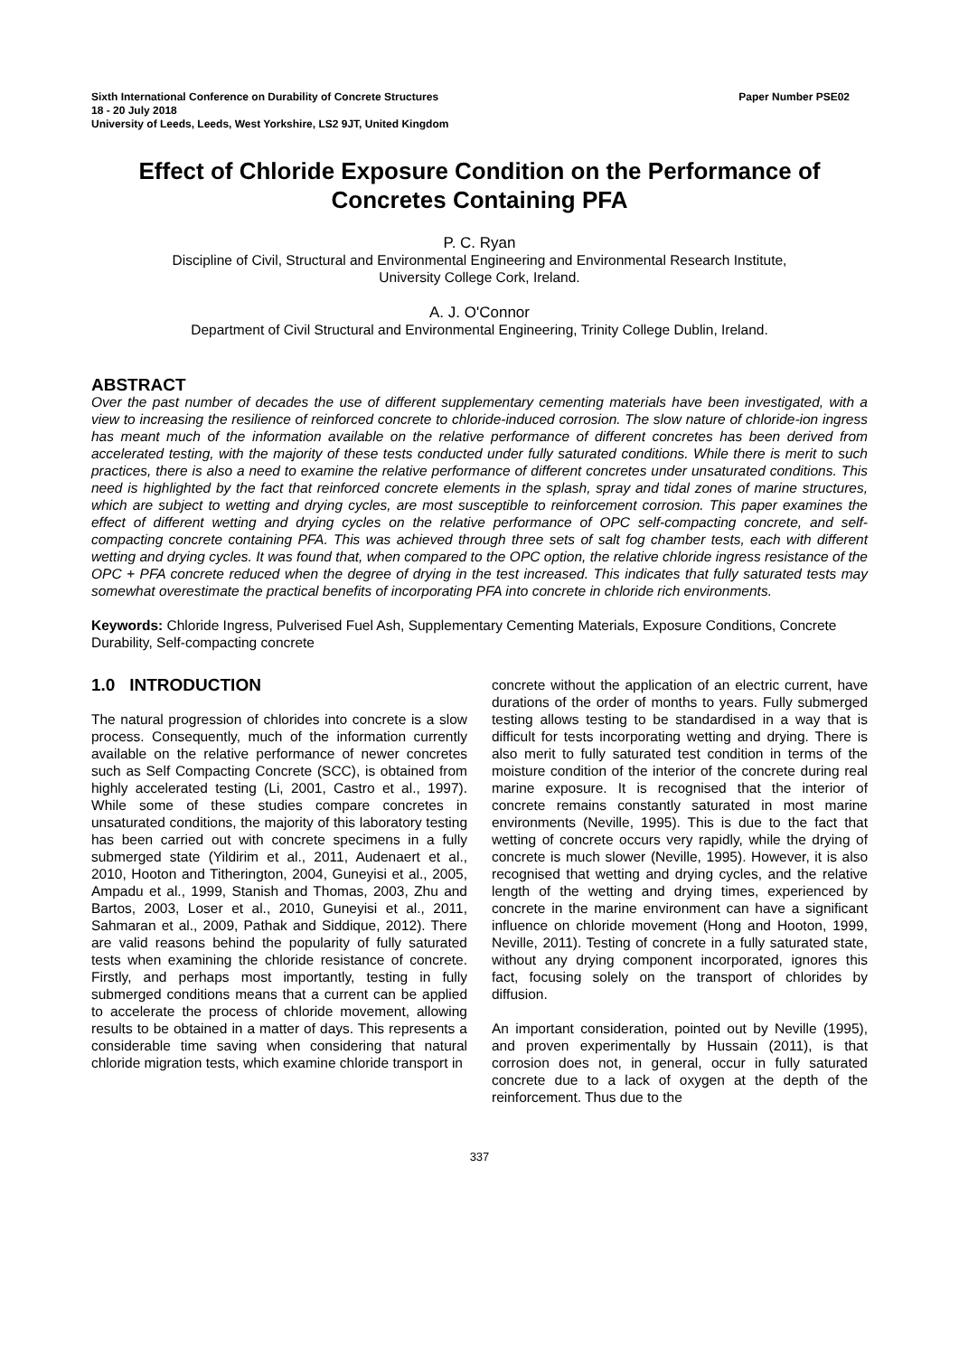Sixth International Conference on Durability of Concrete Structures
18 - 20 July 2018
University of Leeds, Leeds, West Yorkshire, LS2 9JT, United Kingdom
Paper Number PSE02
Effect of Chloride Exposure Condition on the Performance of Concretes Containing PFA
P. C. Ryan
Discipline of Civil, Structural and Environmental Engineering and Environmental Research Institute,
University College Cork, Ireland.
A. J. O'Connor
Department of Civil Structural and Environmental Engineering, Trinity College Dublin, Ireland.
ABSTRACT
Over the past number of decades the use of different supplementary cementing materials have been investigated, with a view to increasing the resilience of reinforced concrete to chloride-induced corrosion. The slow nature of chloride-ion ingress has meant much of the information available on the relative performance of different concretes has been derived from accelerated testing, with the majority of these tests conducted under fully saturated conditions. While there is merit to such practices, there is also a need to examine the relative performance of different concretes under unsaturated conditions. This need is highlighted by the fact that reinforced concrete elements in the splash, spray and tidal zones of marine structures, which are subject to wetting and drying cycles, are most susceptible to reinforcement corrosion. This paper examines the effect of different wetting and drying cycles on the relative performance of OPC self-compacting concrete, and self-compacting concrete containing PFA. This was achieved through three sets of salt fog chamber tests, each with different wetting and drying cycles. It was found that, when compared to the OPC option, the relative chloride ingress resistance of the OPC + PFA concrete reduced when the degree of drying in the test increased. This indicates that fully saturated tests may somewhat overestimate the practical benefits of incorporating PFA into concrete in chloride rich environments.
Keywords: Chloride Ingress, Pulverised Fuel Ash, Supplementary Cementing Materials, Exposure Conditions, Concrete Durability, Self-compacting concrete
1.0 INTRODUCTION
The natural progression of chlorides into concrete is a slow process. Consequently, much of the information currently available on the relative performance of newer concretes such as Self Compacting Concrete (SCC), is obtained from highly accelerated testing (Li, 2001, Castro et al., 1997). While some of these studies compare concretes in unsaturated conditions, the majority of this laboratory testing has been carried out with concrete specimens in a fully submerged state (Yildirim et al., 2011, Audenaert et al., 2010, Hooton and Titherington, 2004, Guneyisi et al., 2005, Ampadu et al., 1999, Stanish and Thomas, 2003, Zhu and Bartos, 2003, Loser et al., 2010, Guneyisi et al., 2011, Sahmaran et al., 2009, Pathak and Siddique, 2012). There are valid reasons behind the popularity of fully saturated tests when examining the chloride resistance of concrete. Firstly, and perhaps most importantly, testing in fully submerged conditions means that a current can be applied to accelerate the process of chloride movement, allowing results to be obtained in a matter of days. This represents a considerable time saving when considering that natural chloride migration tests, which examine chloride transport in
concrete without the application of an electric current, have durations of the order of months to years. Fully submerged testing allows testing to be standardised in a way that is difficult for tests incorporating wetting and drying. There is also merit to fully saturated test condition in terms of the moisture condition of the interior of the concrete during real marine exposure. It is recognised that the interior of concrete remains constantly saturated in most marine environments (Neville, 1995). This is due to the fact that wetting of concrete occurs very rapidly, while the drying of concrete is much slower (Neville, 1995). However, it is also recognised that wetting and drying cycles, and the relative length of the wetting and drying times, experienced by concrete in the marine environment can have a significant influence on chloride movement (Hong and Hooton, 1999, Neville, 2011). Testing of concrete in a fully saturated state, without any drying component incorporated, ignores this fact, focusing solely on the transport of chlorides by diffusion.
An important consideration, pointed out by Neville (1995), and proven experimentally by Hussain (2011), is that corrosion does not, in general, occur in fully saturated concrete due to a lack of oxygen at the depth of the reinforcement. Thus due to the
337